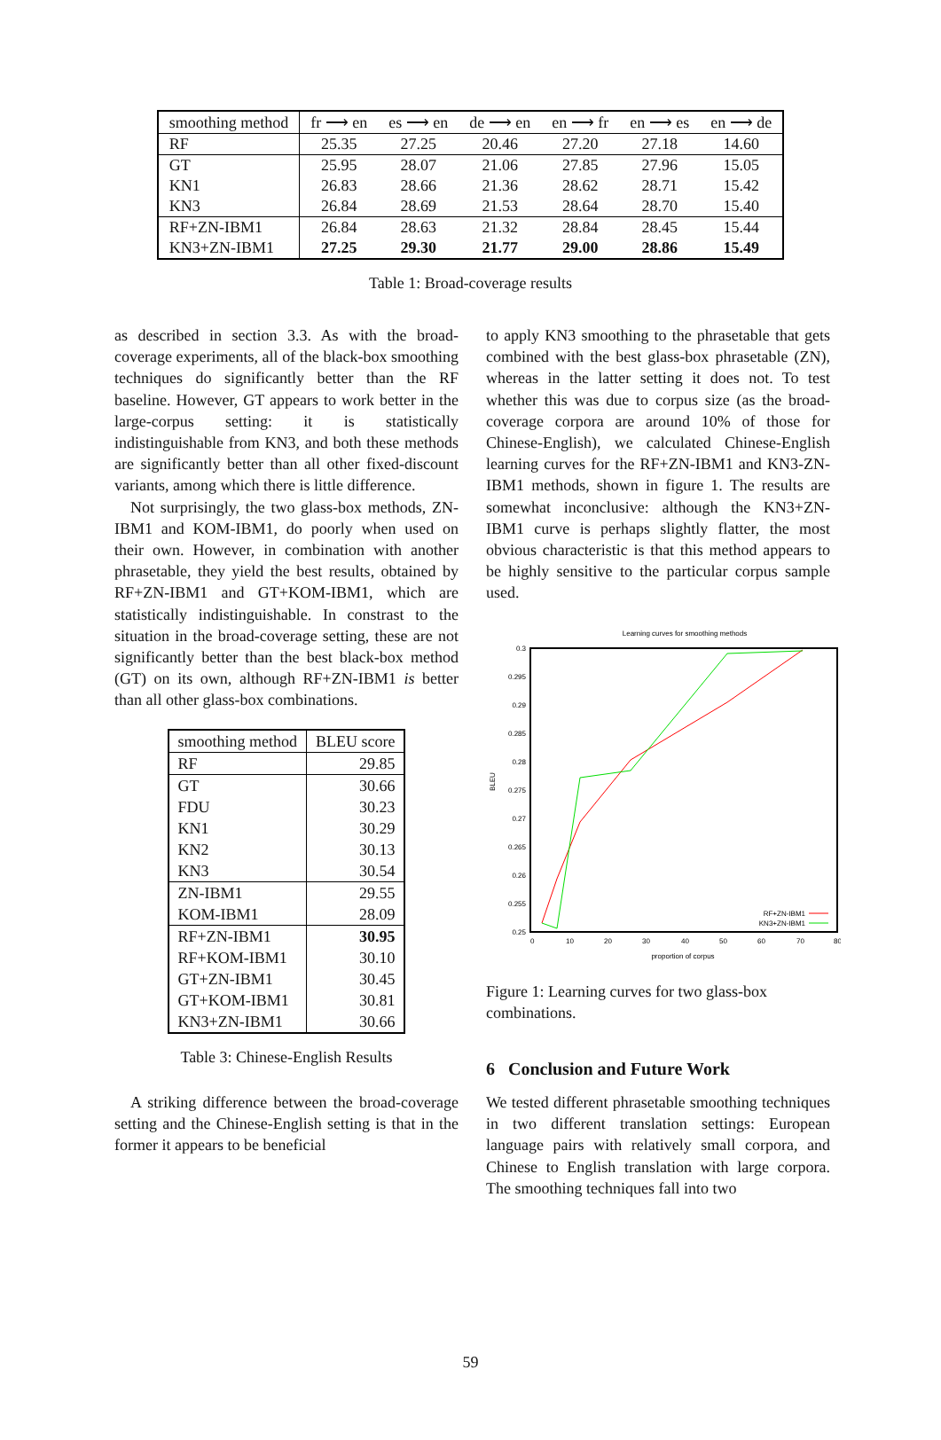| smoothing method | fr ⟶ en | es ⟶ en | de ⟶ en | en ⟶ fr | en ⟶ es | en ⟶ de |
| --- | --- | --- | --- | --- | --- | --- |
| RF | 25.35 | 27.25 | 20.46 | 27.20 | 27.18 | 14.60 |
| GT | 25.95 | 28.07 | 21.06 | 27.85 | 27.96 | 15.05 |
| KN1 | 26.83 | 28.66 | 21.36 | 28.62 | 28.71 | 15.42 |
| KN3 | 26.84 | 28.69 | 21.53 | 28.64 | 28.70 | 15.40 |
| RF+ZN-IBM1 | 26.84 | 28.63 | 21.32 | 28.84 | 28.45 | 15.44 |
| KN3+ZN-IBM1 | 27.25 | 29.30 | 21.77 | 29.00 | 28.86 | 15.49 |
Table 1: Broad-coverage results
as described in section 3.3. As with the broad-coverage experiments, all of the black-box smoothing techniques do significantly better than the RF baseline. However, GT appears to work better in the large-corpus setting: it is statistically indistinguishable from KN3, and both these methods are significantly better than all other fixed-discount variants, among which there is little difference.
Not surprisingly, the two glass-box methods, ZN-IBM1 and KOM-IBM1, do poorly when used on their own. However, in combination with another phrasetable, they yield the best results, obtained by RF+ZN-IBM1 and GT+KOM-IBM1, which are statistically indistinguishable. In constrast to the situation in the broad-coverage setting, these are not significantly better than the best black-box method (GT) on its own, although RF+ZN-IBM1 is better than all other glass-box combinations.
| smoothing method | BLEU score |
| --- | --- |
| RF | 29.85 |
| GT | 30.66 |
| FDU | 30.23 |
| KN1 | 30.29 |
| KN2 | 30.13 |
| KN3 | 30.54 |
| ZN-IBM1 | 29.55 |
| KOM-IBM1 | 28.09 |
| RF+ZN-IBM1 | 30.95 |
| RF+KOM-IBM1 | 30.10 |
| GT+ZN-IBM1 | 30.45 |
| GT+KOM-IBM1 | 30.81 |
| KN3+ZN-IBM1 | 30.66 |
Table 3: Chinese-English Results
A striking difference between the broad-coverage setting and the Chinese-English setting is that in the former it appears to be beneficial
to apply KN3 smoothing to the phrasetable that gets combined with the best glass-box phrasetable (ZN), whereas in the latter setting it does not. To test whether this was due to corpus size (as the broad-coverage corpora are around 10% of those for Chinese-English), we calculated Chinese-English learning curves for the RF+ZN-IBM1 and KN3-ZN-IBM1 methods, shown in figure 1. The results are somewhat inconclusive: although the KN3+ZN-IBM1 curve is perhaps slightly flatter, the most obvious characteristic is that this method appears to be highly sensitive to the particular corpus sample used.
Learning curves for smoothing methods
0.3
0.295
0.29
0.285
0.28
0.275
0.27
0.265
0.26
0.255
0.25
0
10
20
30
40
50
60
70
80
proportion of corpus
BLEU
RF+ZN-IBM1
KN3+ZN-IBM1
Figure 1: Learning curves for two glass-box combinations.
6 Conclusion and Future Work
We tested different phrasetable smoothing techniques in two different translation settings: European language pairs with relatively small corpora, and Chinese to English translation with large corpora. The smoothing techniques fall into two
59